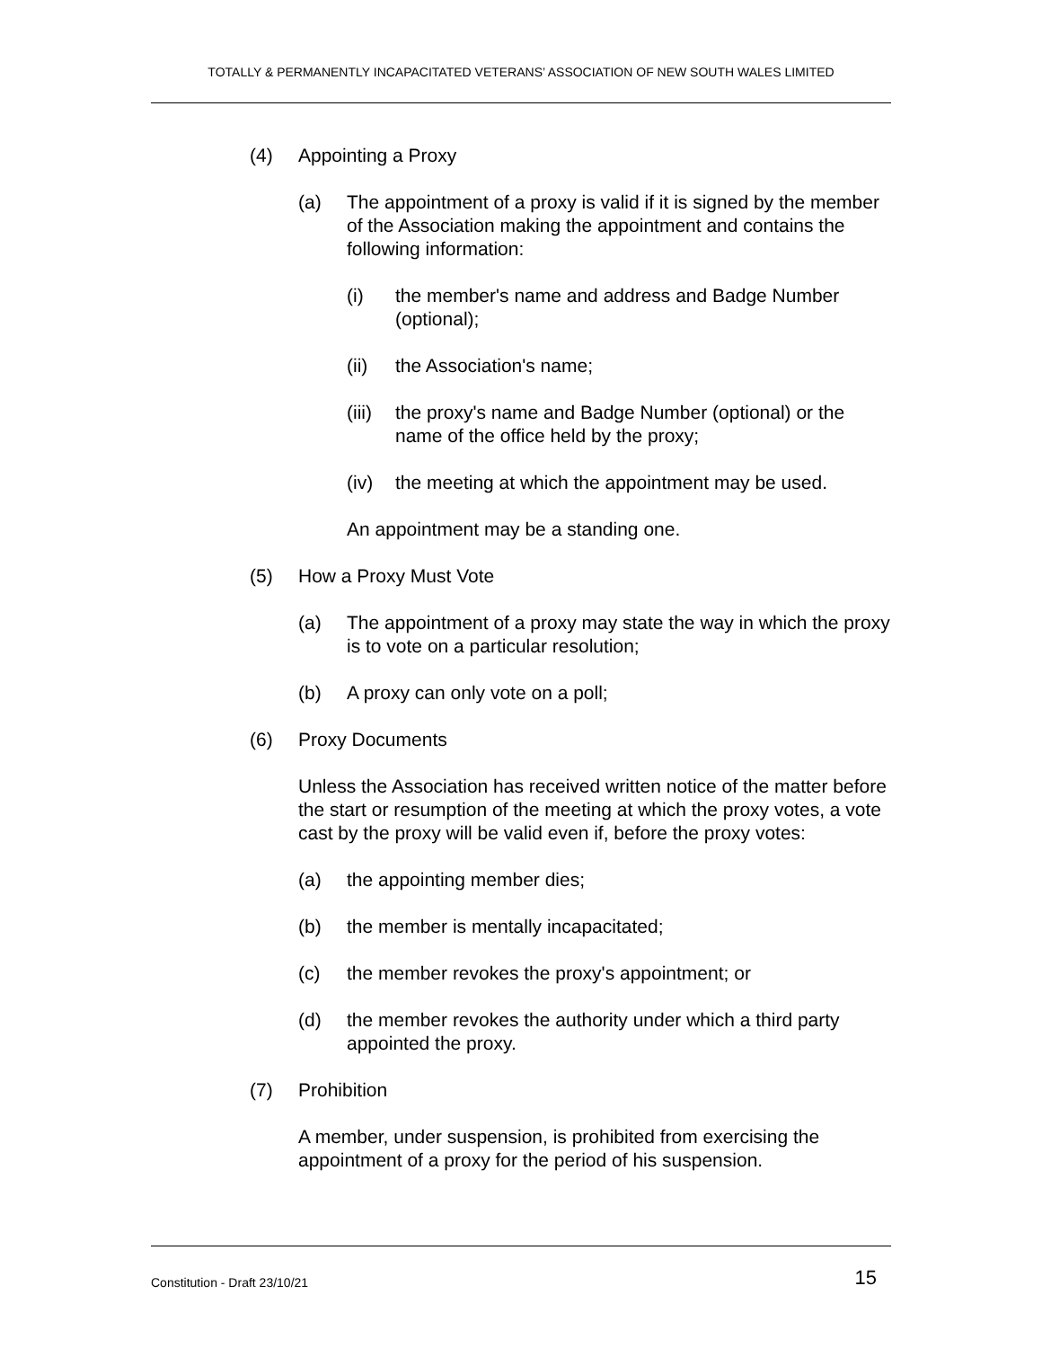TOTALLY & PERMANENTLY INCAPACITATED VETERANS’ ASSOCIATION OF NEW SOUTH WALES LIMITED
(4) Appointing a Proxy
(a) The appointment of a proxy is valid if it is signed by the member of the Association making the appointment and contains the following information:
(i) the member's name and address and Badge Number (optional);
(ii) the Association's name;
(iii) the proxy's name and Badge Number (optional) or the name of the office held by the proxy;
(iv) the meeting at which the appointment may be used.
An appointment may be a standing one.
(5) How a Proxy Must Vote
(a) The appointment of a proxy may state the way in which the proxy is to vote on a particular resolution;
(b) A proxy can only vote on a poll;
(6) Proxy Documents
Unless the Association has received written notice of the matter before the start or resumption of the meeting at which the proxy votes, a vote cast by the proxy will be valid even if, before the proxy votes:
(a) the appointing member dies;
(b) the member is mentally incapacitated;
(c) the member revokes the proxy's appointment; or
(d) the member revokes the authority under which a third party appointed the proxy.
(7) Prohibition
A member, under suspension, is prohibited from exercising the appointment of a proxy for the period of his suspension.
Constitution - Draft 23/10/21 15